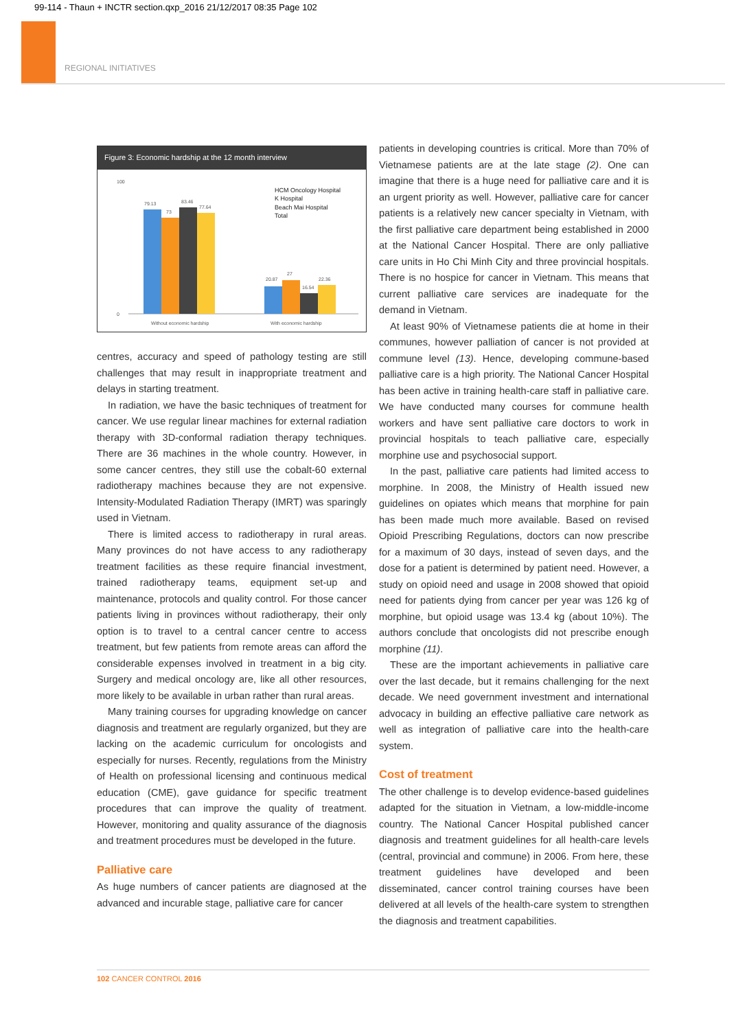99-114 - Thaun + INCTR section.qxp_2016 21/12/2017 08:35 Page 102
REGIONAL INITIATIVES
Figure 3: Economic hardship at the 12 month interview
0
100
79.13
73
83.46
77.64
20.87
27
16.54
22.36
Without economic hardship
With economic hardship
HCM Oncology Hospital
K Hospital
Beach Mai Hospital
Total
centres, accuracy and speed of pathology testing are still challenges that may result in inappropriate treatment and delays in starting treatment.
In radiation, we have the basic techniques of treatment for cancer. We use regular linear machines for external radiation therapy with 3D-conformal radiation therapy techniques. There are 36 machines in the whole country. However, in some cancer centres, they still use the cobalt-60 external radiotherapy machines because they are not expensive. Intensity-Modulated Radiation Therapy (IMRT) was sparingly used in Vietnam.
There is limited access to radiotherapy in rural areas. Many provinces do not have access to any radiotherapy treatment facilities as these require financial investment, trained radiotherapy teams, equipment set-up and maintenance, protocols and quality control. For those cancer patients living in provinces without radiotherapy, their only option is to travel to a central cancer centre to access treatment, but few patients from remote areas can afford the considerable expenses involved in treatment in a big city. Surgery and medical oncology are, like all other resources, more likely to be available in urban rather than rural areas.
Many training courses for upgrading knowledge on cancer diagnosis and treatment are regularly organized, but they are lacking on the academic curriculum for oncologists and especially for nurses. Recently, regulations from the Ministry of Health on professional licensing and continuous medical education (CME), gave guidance for specific treatment procedures that can improve the quality of treatment. However, monitoring and quality assurance of the diagnosis and treatment procedures must be developed in the future.
Palliative care
As huge numbers of cancer patients are diagnosed at the advanced and incurable stage, palliative care for cancer
patients in developing countries is critical. More than 70% of Vietnamese patients are at the late stage (2). One can imagine that there is a huge need for palliative care and it is an urgent priority as well. However, palliative care for cancer patients is a relatively new cancer specialty in Vietnam, with the first palliative care department being established in 2000 at the National Cancer Hospital. There are only palliative care units in Ho Chi Minh City and three provincial hospitals. There is no hospice for cancer in Vietnam. This means that current palliative care services are inadequate for the demand in Vietnam.
At least 90% of Vietnamese patients die at home in their communes, however palliation of cancer is not provided at commune level (13). Hence, developing commune-based palliative care is a high priority. The National Cancer Hospital has been active in training health-care staff in palliative care. We have conducted many courses for commune health workers and have sent palliative care doctors to work in provincial hospitals to teach palliative care, especially morphine use and psychosocial support.
In the past, palliative care patients had limited access to morphine. In 2008, the Ministry of Health issued new guidelines on opiates which means that morphine for pain has been made much more available. Based on revised Opioid Prescribing Regulations, doctors can now prescribe for a maximum of 30 days, instead of seven days, and the dose for a patient is determined by patient need. However, a study on opioid need and usage in 2008 showed that opioid need for patients dying from cancer per year was 126 kg of morphine, but opioid usage was 13.4 kg (about 10%). The authors conclude that oncologists did not prescribe enough morphine (11).
These are the important achievements in palliative care over the last decade, but it remains challenging for the next decade. We need government investment and international advocacy in building an effective palliative care network as well as integration of palliative care into the health-care system.
Cost of treatment
The other challenge is to develop evidence-based guidelines adapted for the situation in Vietnam, a low-middle-income country. The National Cancer Hospital published cancer diagnosis and treatment guidelines for all health-care levels (central, provincial and commune) in 2006. From here, these treatment guidelines have developed and been disseminated, cancer control training courses have been delivered at all levels of the health-care system to strengthen the diagnosis and treatment capabilities.
102 CANCER CONTROL 2016